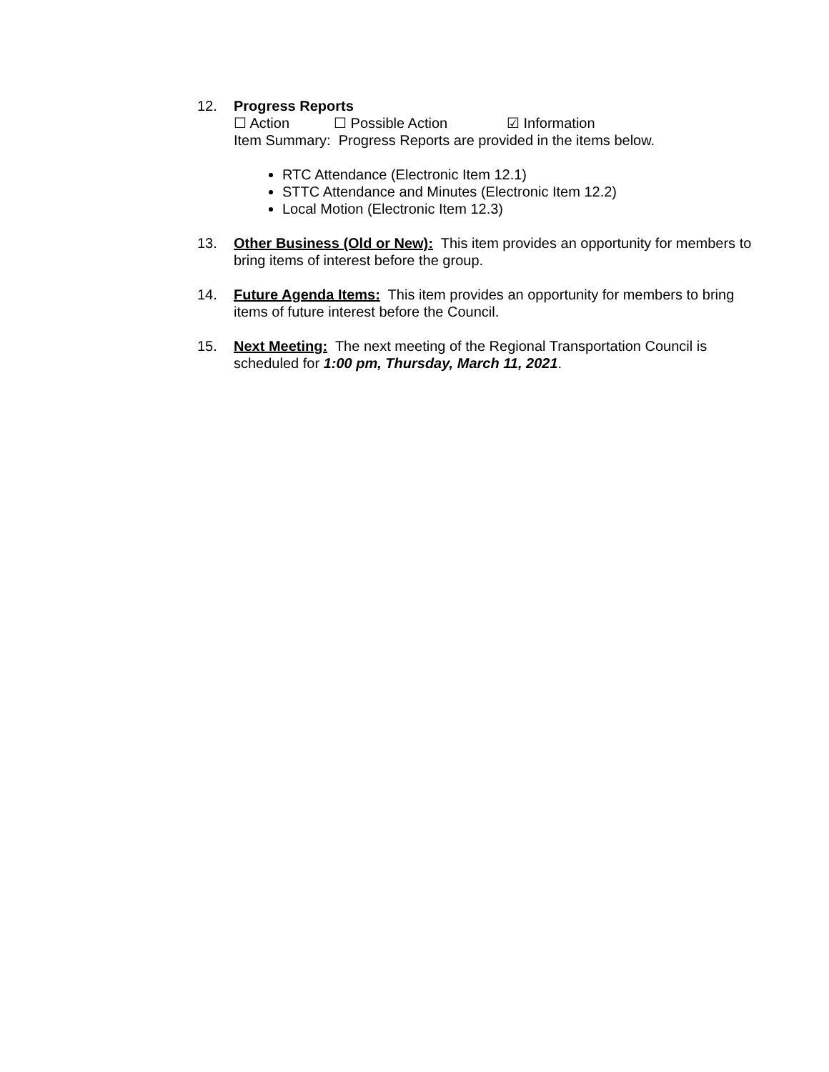12. Progress Reports
☐ Action ☐ Possible Action ☑ Information
Item Summary: Progress Reports are provided in the items below.
RTC Attendance (Electronic Item 12.1)
STTC Attendance and Minutes (Electronic Item 12.2)
Local Motion (Electronic Item 12.3)
13. Other Business (Old or New): This item provides an opportunity for members to bring items of interest before the group.
14. Future Agenda Items: This item provides an opportunity for members to bring items of future interest before the Council.
15. Next Meeting: The next meeting of the Regional Transportation Council is scheduled for 1:00 pm, Thursday, March 11, 2021.